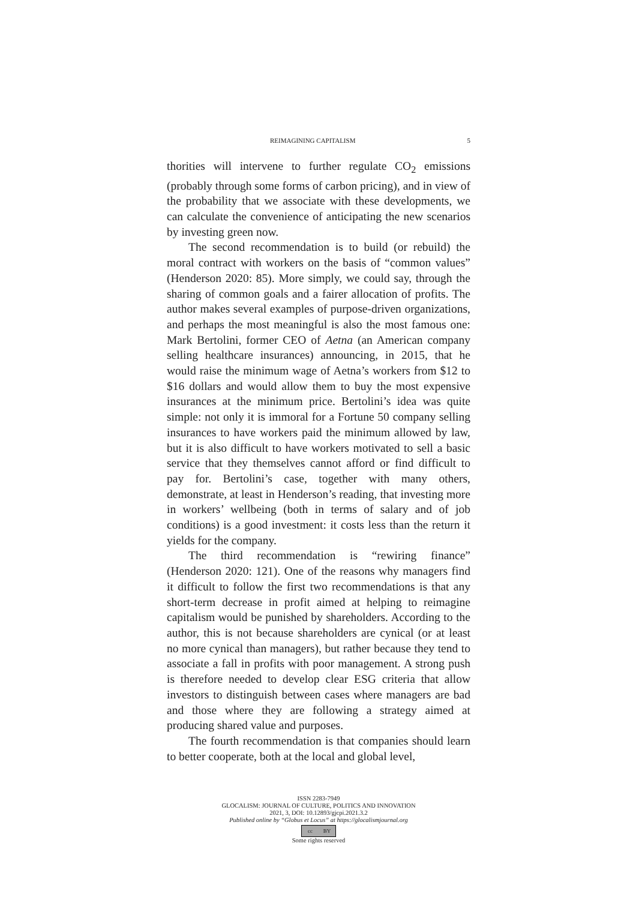REIMAGINING CAPITALISM 5
thorities will intervene to further regulate CO<sub>2</sub> emissions (probably through some forms of carbon pricing), and in view of the probability that we associate with these developments, we can calculate the convenience of anticipating the new scenarios by investing green now.
The second recommendation is to build (or rebuild) the moral contract with workers on the basis of “common values” (Henderson 2020: 85). More simply, we could say, through the sharing of common goals and a fairer allocation of profits. The author makes several examples of purpose-driven organizations, and perhaps the most meaningful is also the most famous one: Mark Bertolini, former CEO of Aetna (an American company selling healthcare insurances) announcing, in 2015, that he would raise the minimum wage of Aetna’s workers from $12 to $16 dollars and would allow them to buy the most expensive insurances at the minimum price. Bertolini’s idea was quite simple: not only it is immoral for a Fortune 50 company selling insurances to have workers paid the minimum allowed by law, but it is also difficult to have workers motivated to sell a basic service that they themselves cannot afford or find difficult to pay for. Bertolini’s case, together with many others, demonstrate, at least in Henderson’s reading, that investing more in workers’ wellbeing (both in terms of salary and of job conditions) is a good investment: it costs less than the return it yields for the company.
The third recommendation is “rewiring finance” (Henderson 2020: 121). One of the reasons why managers find it difficult to follow the first two recommendations is that any short-term decrease in profit aimed at helping to reimagine capitalism would be punished by shareholders. According to the author, this is not because shareholders are cynical (or at least no more cynical than managers), but rather because they tend to associate a fall in profits with poor management. A strong push is therefore needed to develop clear ESG criteria that allow investors to distinguish between cases where managers are bad and those where they are following a strategy aimed at producing shared value and purposes.
The fourth recommendation is that companies should learn to better cooperate, both at the local and global level,
ISSN 2283-7949
GLOCALISM: JOURNAL OF CULTURE, POLITICS AND INNOVATION
2021, 3, DOI: 10.12893/gjcpi.2021.3.2
Published online by “Globus et Locus” at https://glocalismjournal.org
cc BY
Some rights reserved